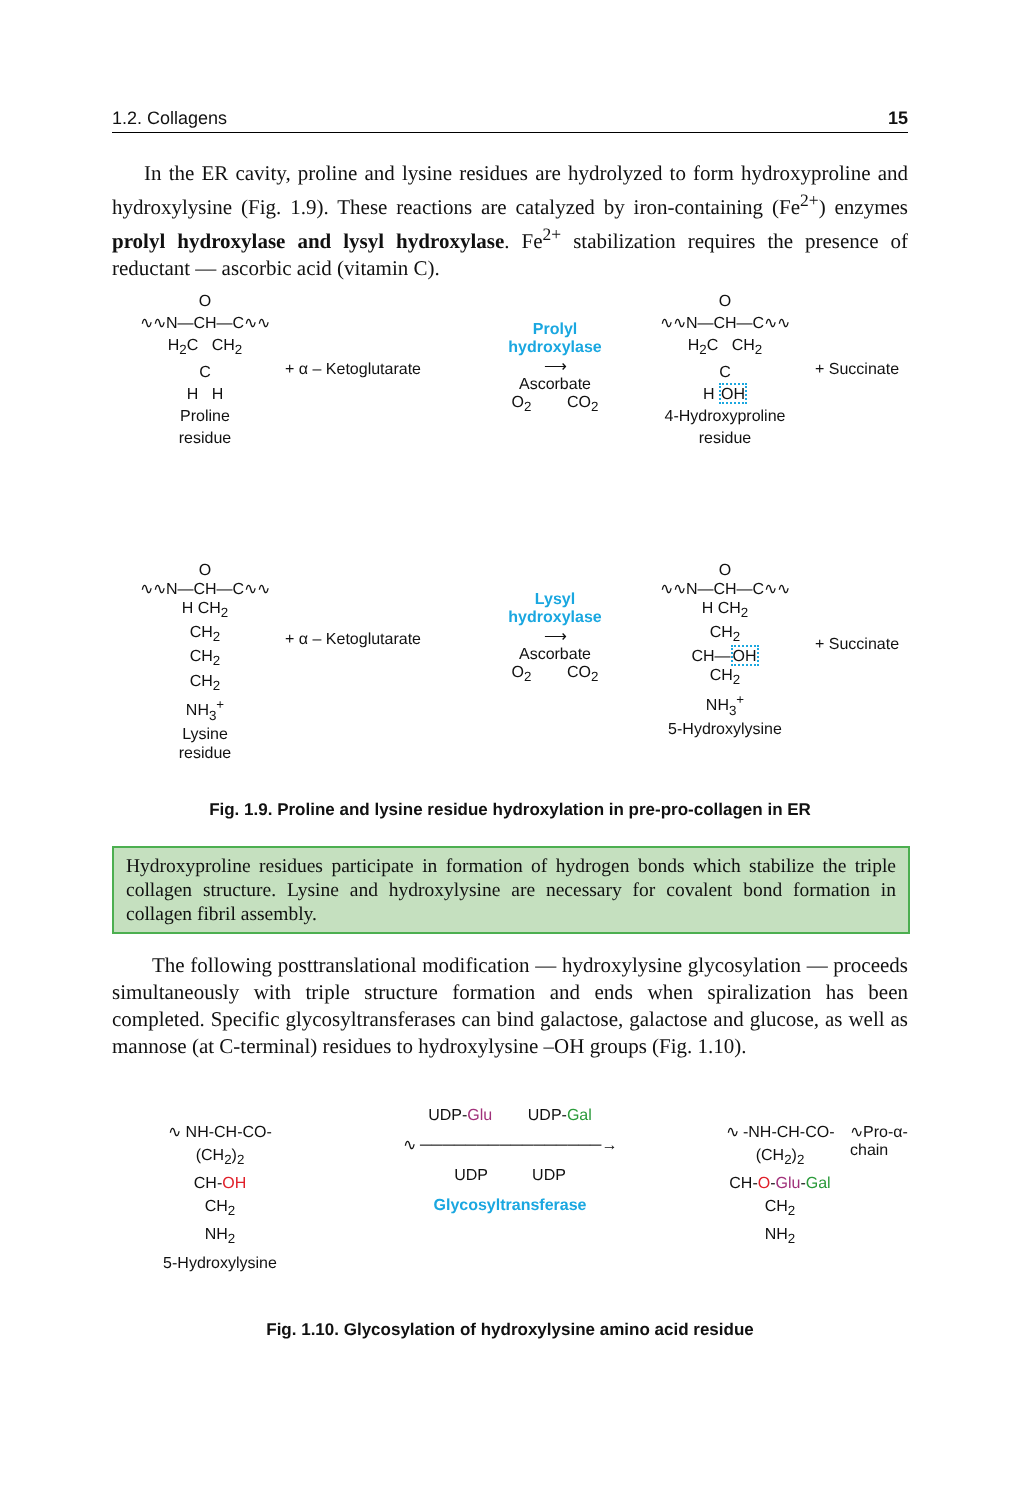1.2. Collagens 15
In the ER cavity, proline and lysine residues are hydrolyzed to form hydroxyproline and hydroxylysine (Fig. 1.9). These reactions are catalyzed by iron-containing (Fe<sup>2+</sup>) enzymes prolyl hydroxylase and lysyl hydroxylase. Fe<sup>2+</sup> stabilization requires the presence of reductant — ascorbic acid (vitamin C).
O
∿∿N—CH—C∿∿
H<sub>2</sub>C CH<sub>2</sub>
C
H H
Proline
residue
+ α – Ketoglutarate
Prolyl
hydroxylase
⟶
Ascorbate
O<sub>2</sub> CO<sub>2</sub>
O
∿∿N—CH—C∿∿
H<sub>2</sub>C CH<sub>2</sub>
C
H OH
4-Hydroxyproline
residue
+ Succinate
O
∿∿N—CH—C∿∿
H CH<sub>2</sub>
CH<sub>2</sub>
CH<sub>2</sub>
CH<sub>2</sub>
NH<sub>3</sub><sup>+</sup>
Lysine
residue
+ α – Ketoglutarate
Lysyl
hydroxylase
⟶
Ascorbate
O<sub>2</sub> CO<sub>2</sub>
O
∿∿N—CH—C∿∿
H CH<sub>2</sub>
CH<sub>2</sub>
CH—OH
CH<sub>2</sub>
NH<sub>3</sub><sup>+</sup>
5-Hydroxylysine
+ Succinate
Fig. 1.9. Proline and lysine residue hydroxylation in pre-pro-collagen in ER
Hydroxyproline residues participate in formation of hydrogen bonds which stabilize the triple collagen structure. Lysine and hydroxylysine are necessary for covalent bond formation in collagen fibril assembly.
The following posttranslational modification — hydroxylysine glycosylation — proceeds simultaneously with triple structure formation and ends when spiralization has been completed. Specific glycosyltransferases can bind galactose, galactose and glucose, as well as mannose (at C-terminal) residues to hydroxylysine –OH groups (Fig. 1.10).
∿ NH-CH-CO-
(CH<sub>2</sub>)<sub>2</sub>
CH-OH
CH<sub>2</sub>
NH<sub>2</sub>
5-Hydroxylysine
UDP-Glu UDP-Gal
∿ ────────────────→
UDP UDP
Glycosyltransferase
∿ -NH-CH-CO-
(CH<sub>2</sub>)<sub>2</sub>
CH-O-Glu-Gal
CH<sub>2</sub>
NH<sub>2</sub>
∿Pro-α-chain
Fig. 1.10. Glycosylation of hydroxylysine amino acid residue